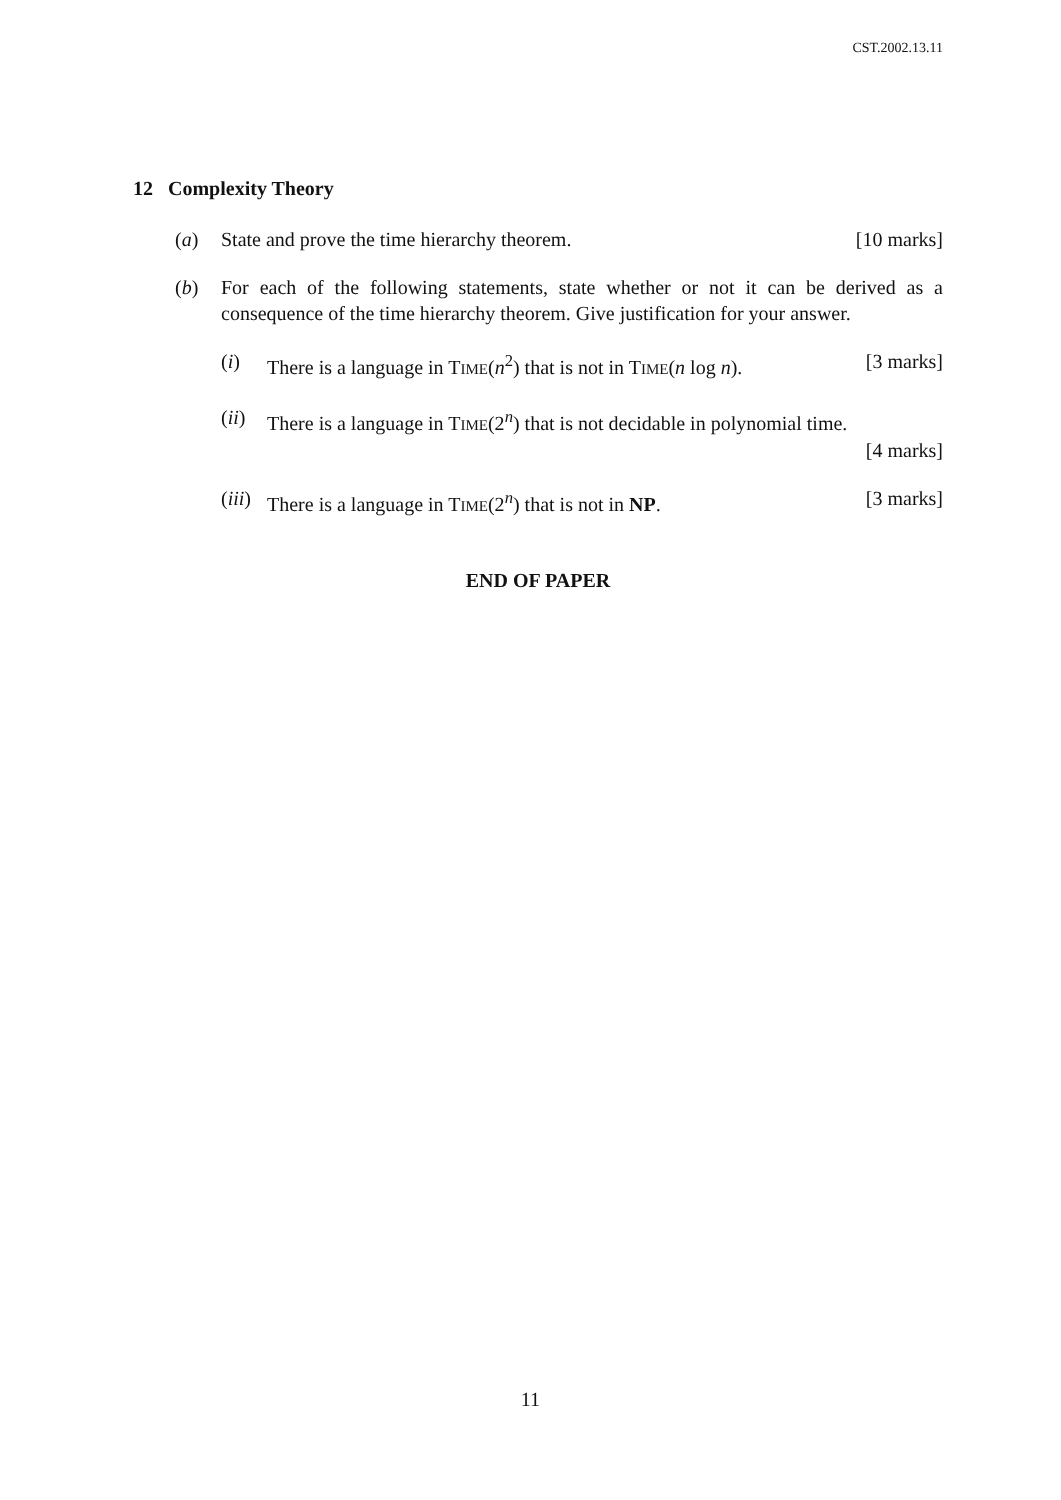CST.2002.13.11
12 Complexity Theory
(a) State and prove the time hierarchy theorem. [10 marks]
(b) For each of the following statements, state whether or not it can be derived as a consequence of the time hierarchy theorem. Give justification for your answer.
(i) There is a language in TIME(n<sup>2</sup>) that is not in TIME(n log n). [3 marks]
(ii) There is a language in TIME(2<sup>n</sup>) that is not decidable in polynomial time.
[4 marks]
(iii) There is a language in TIME(2<sup>n</sup>) that is not in NP. [3 marks]
END OF PAPER
11